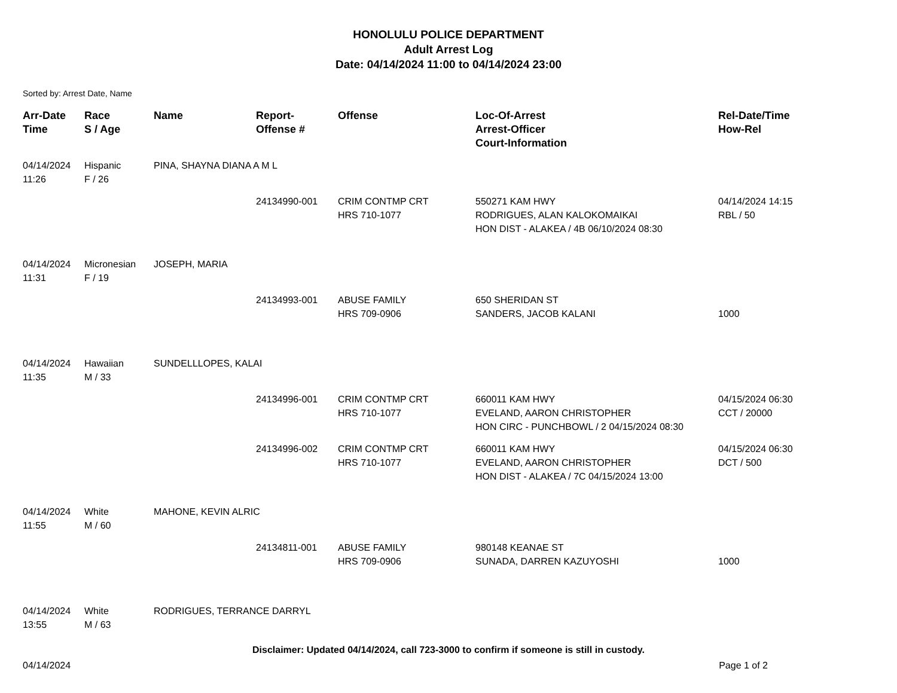HONOLULU POLICE DEPARTMENT
Adult Arrest Log
Date: 04/14/2024 11:00 to 04/14/2024 23:00
Sorted by: Arrest Date, Name
| Arr-Date Time | Race S / Age | Name | Report- Offense # | Offense | Loc-Of-Arrest Arrest-Officer Court-Information | Rel-Date/Time How-Rel |
| --- | --- | --- | --- | --- | --- | --- |
| 04/14/2024 11:26 | Hispanic F / 26 | PINA, SHAYNA DIANA A M L | | | | |
| | | | 24134990-001 | CRIM CONTMP CRT HRS 710-1077 | 550271 KAM HWY RODRIGUES, ALAN KALOKOMAIKAI HON DIST - ALAKEA / 4B 06/10/2024 08:30 | 04/14/2024 14:15 RBL / 50 |
| 04/14/2024 11:31 | Micronesian F / 19 | JOSEPH, MARIA | | | | |
| | | | 24134993-001 | ABUSE FAMILY HRS 709-0906 | 650 SHERIDAN ST SANDERS, JACOB KALANI | 1000 |
| 04/14/2024 11:35 | Hawaiian M / 33 | SUNDELLLOPES, KALAI | | | | |
| | | | 24134996-001 | CRIM CONTMP CRT HRS 710-1077 | 660011 KAM HWY EVELAND, AARON CHRISTOPHER HON CIRC - PUNCHBOWL / 2 04/15/2024 08:30 | 04/15/2024 06:30 CCT / 20000 |
| | | | 24134996-002 | CRIM CONTMP CRT HRS 710-1077 | 660011 KAM HWY EVELAND, AARON CHRISTOPHER HON DIST - ALAKEA / 7C 04/15/2024 13:00 | 04/15/2024 06:30 DCT / 500 |
| 04/14/2024 11:55 | White M / 60 | MAHONE, KEVIN ALRIC | | | | |
| | | | 24134811-001 | ABUSE FAMILY HRS 709-0906 | 980148 KEANAE ST SUNADA, DARREN KAZUYOSHI | 1000 |
| 04/14/2024 13:55 | White M / 63 | RODRIGUES, TERRANCE DARRYL | | | | |
Disclaimer: Updated 04/14/2024, call 723-3000 to confirm if someone is still in custody.
04/14/2024 Page 1 of 2